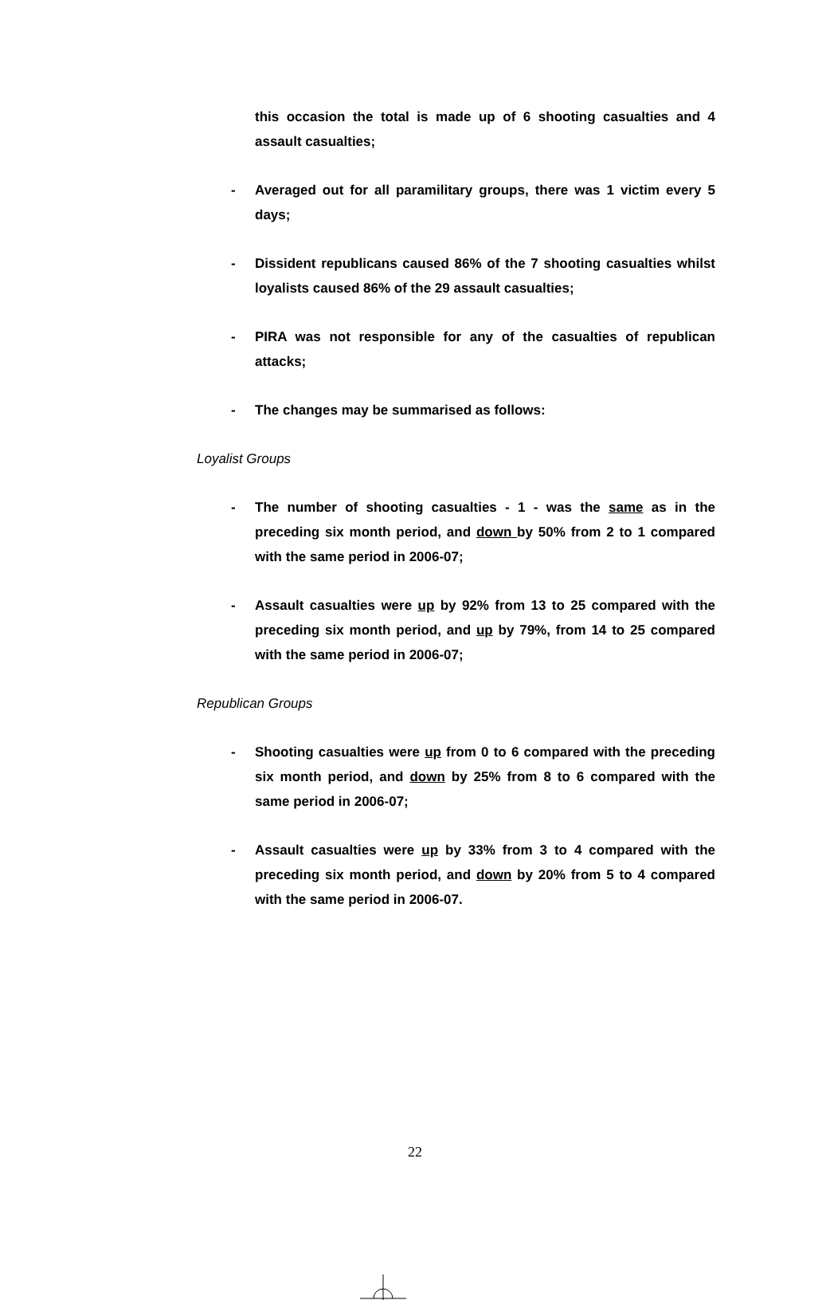this occasion the total is made up of 6 shooting casualties and 4 assault casualties;
- Averaged out for all paramilitary groups, there was 1 victim every 5 days;
- Dissident republicans caused 86% of the 7 shooting casualties whilst loyalists caused 86% of the 29 assault casualties;
- PIRA was not responsible for any of the casualties of republican attacks;
- The changes may be summarised as follows:
Loyalist Groups
- The number of shooting casualties - 1 - was the same as in the preceding six month period, and down by 50% from 2 to 1 compared with the same period in 2006-07;
- Assault casualties were up by 92% from 13 to 25 compared with the preceding six month period, and up by 79%, from 14 to 25 compared with the same period in 2006-07;
Republican Groups
- Shooting casualties were up from 0 to 6 compared with the preceding six month period, and down by 25% from 8 to 6 compared with the same period in 2006-07;
- Assault casualties were up by 33% from 3 to 4 compared with the preceding six month period, and down by 20% from 5 to 4 compared with the same period in 2006-07.
22